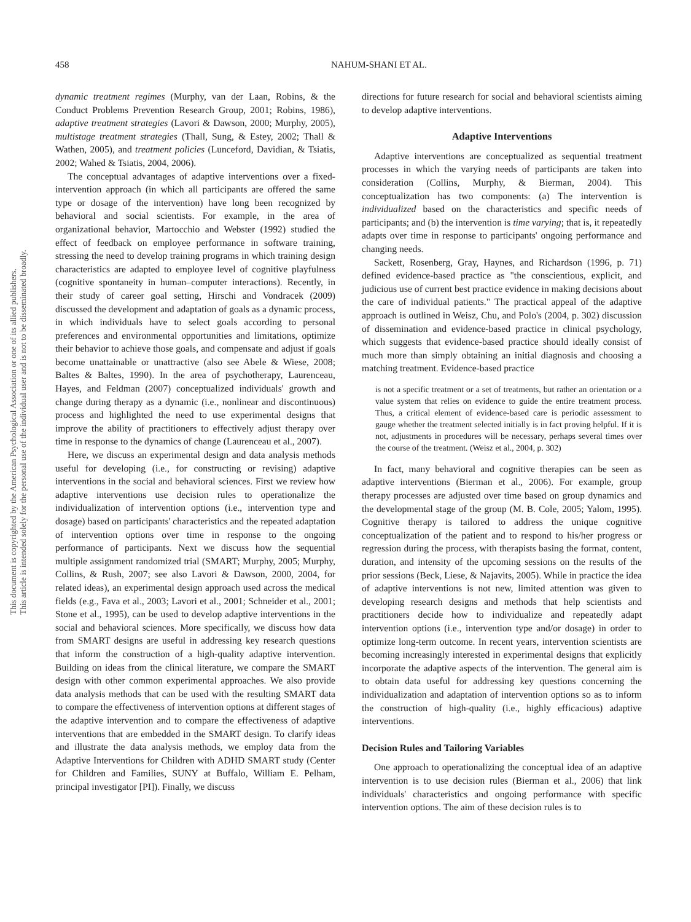This document is copyrighted by the American Psychological Association or one of its allied publishers.
This article is intended solely for the personal use of the individual user and is not to be disseminated broadly.
458 NAHUM-SHANI ET AL.
dynamic treatment regimes (Murphy, van der Laan, Robins, & the Conduct Problems Prevention Research Group, 2001; Robins, 1986), adaptive treatment strategies (Lavori & Dawson, 2000; Murphy, 2005), multistage treatment strategies (Thall, Sung, & Estey, 2002; Thall & Wathen, 2005), and treatment policies (Lunceford, Davidian, & Tsiatis, 2002; Wahed & Tsiatis, 2004, 2006).
The conceptual advantages of adaptive interventions over a fixed-intervention approach (in which all participants are offered the same type or dosage of the intervention) have long been recognized by behavioral and social scientists. For example, in the area of organizational behavior, Martocchio and Webster (1992) studied the effect of feedback on employee performance in software training, stressing the need to develop training programs in which training design characteristics are adapted to employee level of cognitive playfulness (cognitive spontaneity in human–computer interactions). Recently, in their study of career goal setting, Hirschi and Vondracek (2009) discussed the development and adaptation of goals as a dynamic process, in which individuals have to select goals according to personal preferences and environmental opportunities and limitations, optimize their behavior to achieve those goals, and compensate and adjust if goals become unattainable or unattractive (also see Abele & Wiese, 2008; Baltes & Baltes, 1990). In the area of psychotherapy, Laurenceau, Hayes, and Feldman (2007) conceptualized individuals' growth and change during therapy as a dynamic (i.e., nonlinear and discontinuous) process and highlighted the need to use experimental designs that improve the ability of practitioners to effectively adjust therapy over time in response to the dynamics of change (Laurenceau et al., 2007).
Here, we discuss an experimental design and data analysis methods useful for developing (i.e., for constructing or revising) adaptive interventions in the social and behavioral sciences. First we review how adaptive interventions use decision rules to operationalize the individualization of intervention options (i.e., intervention type and dosage) based on participants' characteristics and the repeated adaptation of intervention options over time in response to the ongoing performance of participants. Next we discuss how the sequential multiple assignment randomized trial (SMART; Murphy, 2005; Murphy, Collins, & Rush, 2007; see also Lavori & Dawson, 2000, 2004, for related ideas), an experimental design approach used across the medical fields (e.g., Fava et al., 2003; Lavori et al., 2001; Schneider et al., 2001; Stone et al., 1995), can be used to develop adaptive interventions in the social and behavioral sciences. More specifically, we discuss how data from SMART designs are useful in addressing key research questions that inform the construction of a high-quality adaptive intervention. Building on ideas from the clinical literature, we compare the SMART design with other common experimental approaches. We also provide data analysis methods that can be used with the resulting SMART data to compare the effectiveness of intervention options at different stages of the adaptive intervention and to compare the effectiveness of adaptive interventions that are embedded in the SMART design. To clarify ideas and illustrate the data analysis methods, we employ data from the Adaptive Interventions for Children with ADHD SMART study (Center for Children and Families, SUNY at Buffalo, William E. Pelham, principal investigator [PI]). Finally, we discuss
directions for future research for social and behavioral scientists aiming to develop adaptive interventions.
Adaptive Interventions
Adaptive interventions are conceptualized as sequential treatment processes in which the varying needs of participants are taken into consideration (Collins, Murphy, & Bierman, 2004). This conceptualization has two components: (a) The intervention is individualized based on the characteristics and specific needs of participants; and (b) the intervention is time varying; that is, it repeatedly adapts over time in response to participants' ongoing performance and changing needs.
Sackett, Rosenberg, Gray, Haynes, and Richardson (1996, p. 71) defined evidence-based practice as "the conscientious, explicit, and judicious use of current best practice evidence in making decisions about the care of individual patients." The practical appeal of the adaptive approach is outlined in Weisz, Chu, and Polo's (2004, p. 302) discussion of dissemination and evidence-based practice in clinical psychology, which suggests that evidence-based practice should ideally consist of much more than simply obtaining an initial diagnosis and choosing a matching treatment. Evidence-based practice
is not a specific treatment or a set of treatments, but rather an orientation or a value system that relies on evidence to guide the entire treatment process. Thus, a critical element of evidence-based care is periodic assessment to gauge whether the treatment selected initially is in fact proving helpful. If it is not, adjustments in procedures will be necessary, perhaps several times over the course of the treatment. (Weisz et al., 2004, p. 302)
In fact, many behavioral and cognitive therapies can be seen as adaptive interventions (Bierman et al., 2006). For example, group therapy processes are adjusted over time based on group dynamics and the developmental stage of the group (M. B. Cole, 2005; Yalom, 1995). Cognitive therapy is tailored to address the unique cognitive conceptualization of the patient and to respond to his/her progress or regression during the process, with therapists basing the format, content, duration, and intensity of the upcoming sessions on the results of the prior sessions (Beck, Liese, & Najavits, 2005). While in practice the idea of adaptive interventions is not new, limited attention was given to developing research designs and methods that help scientists and practitioners decide how to individualize and repeatedly adapt intervention options (i.e., intervention type and/or dosage) in order to optimize long-term outcome. In recent years, intervention scientists are becoming increasingly interested in experimental designs that explicitly incorporate the adaptive aspects of the intervention. The general aim is to obtain data useful for addressing key questions concerning the individualization and adaptation of intervention options so as to inform the construction of high-quality (i.e., highly efficacious) adaptive interventions.
Decision Rules and Tailoring Variables
One approach to operationalizing the conceptual idea of an adaptive intervention is to use decision rules (Bierman et al., 2006) that link individuals' characteristics and ongoing performance with specific intervention options. The aim of these decision rules is to